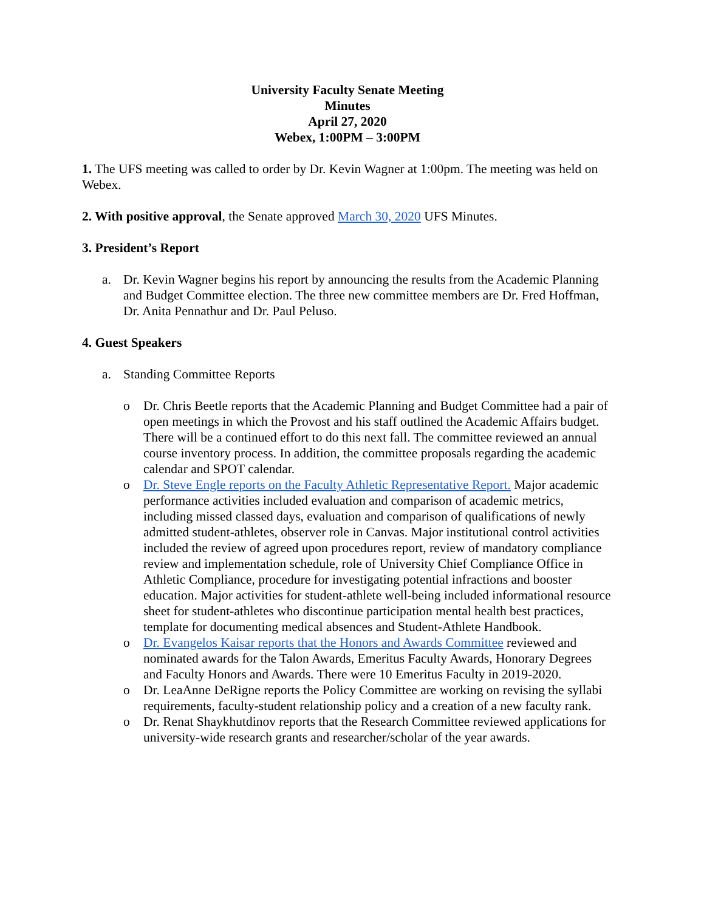University Faculty Senate Meeting
Minutes
April 27, 2020
Webex, 1:00PM – 3:00PM
1. The UFS meeting was called to order by Dr. Kevin Wagner at 1:00pm. The meeting was held on Webex.
2. With positive approval, the Senate approved March 30, 2020 UFS Minutes.
3. President’s Report
a. Dr. Kevin Wagner begins his report by announcing the results from the Academic Planning and Budget Committee election. The three new committee members are Dr. Fred Hoffman, Dr. Anita Pennathur and Dr. Paul Peluso.
4. Guest Speakers
a. Standing Committee Reports
o Dr. Chris Beetle reports that the Academic Planning and Budget Committee had a pair of open meetings in which the Provost and his staff outlined the Academic Affairs budget. There will be a continued effort to do this next fall. The committee reviewed an annual course inventory process. In addition, the committee proposals regarding the academic calendar and SPOT calendar.
o Dr. Steve Engle reports on the Faculty Athletic Representative Report. Major academic performance activities included evaluation and comparison of academic metrics, including missed classed days, evaluation and comparison of qualifications of newly admitted student-athletes, observer role in Canvas. Major institutional control activities included the review of agreed upon procedures report, review of mandatory compliance review and implementation schedule, role of University Chief Compliance Office in Athletic Compliance, procedure for investigating potential infractions and booster education. Major activities for student-athlete well-being included informational resource sheet for student-athletes who discontinue participation mental health best practices, template for documenting medical absences and Student-Athlete Handbook.
o Dr. Evangelos Kaisar reports that the Honors and Awards Committee reviewed and nominated awards for the Talon Awards, Emeritus Faculty Awards, Honorary Degrees and Faculty Honors and Awards. There were 10 Emeritus Faculty in 2019-2020.
o Dr. LeaAnne DeRigne reports the Policy Committee are working on revising the syllabi requirements, faculty-student relationship policy and a creation of a new faculty rank.
o Dr. Renat Shaykhutdinov reports that the Research Committee reviewed applications for university-wide research grants and researcher/scholar of the year awards.